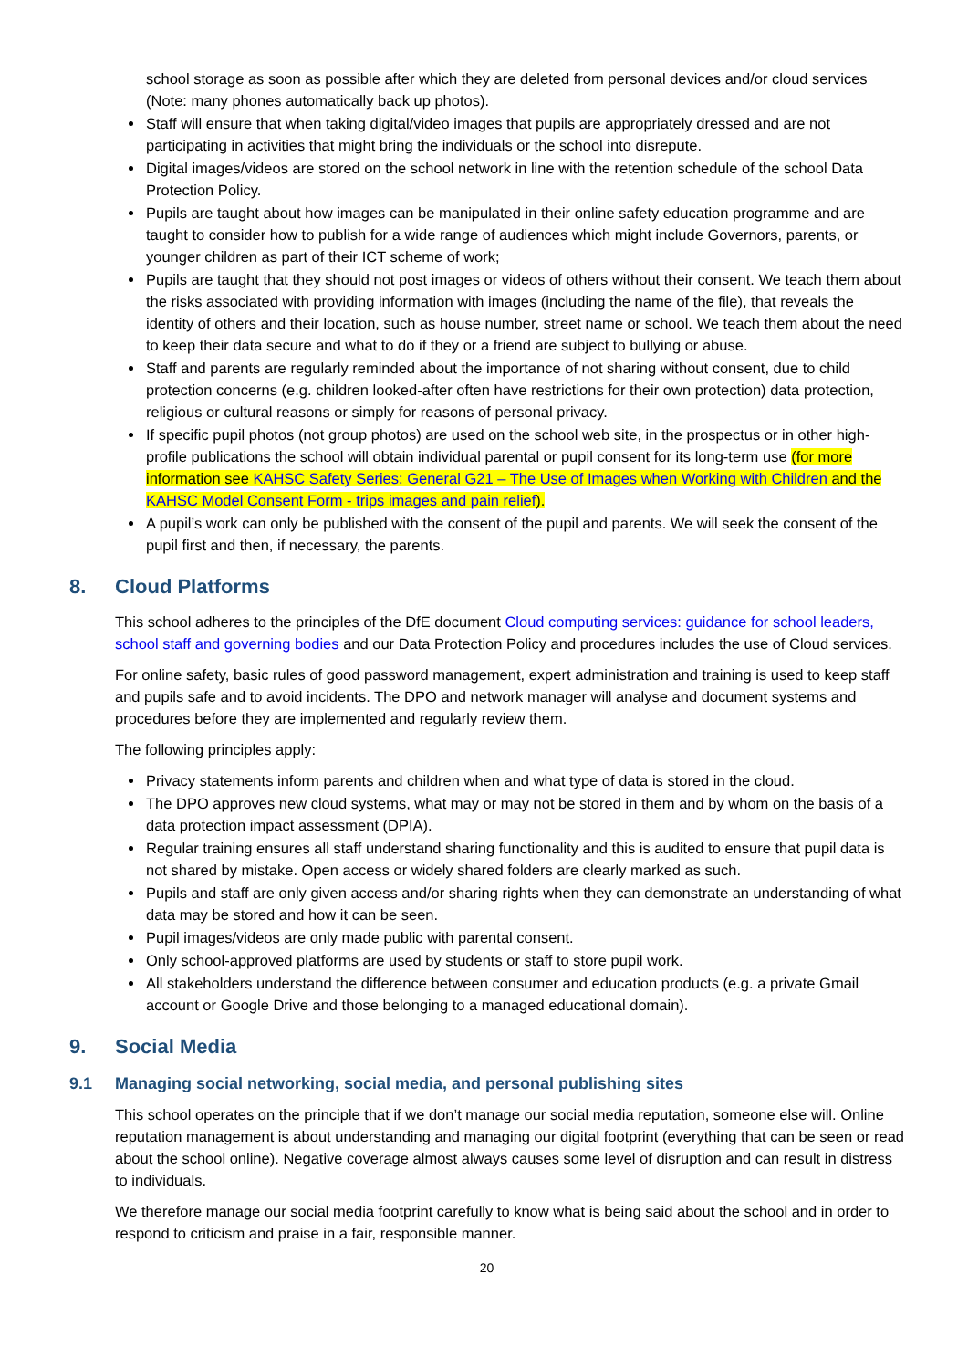school storage as soon as possible after which they are deleted from personal devices and/or cloud services (Note: many phones automatically back up photos).
Staff will ensure that when taking digital/video images that pupils are appropriately dressed and are not participating in activities that might bring the individuals or the school into disrepute.
Digital images/videos are stored on the school network in line with the retention schedule of the school Data Protection Policy.
Pupils are taught about how images can be manipulated in their online safety education programme and are taught to consider how to publish for a wide range of audiences which might include Governors, parents, or younger children as part of their ICT scheme of work;
Pupils are taught that they should not post images or videos of others without their consent. We teach them about the risks associated with providing information with images (including the name of the file), that reveals the identity of others and their location, such as house number, street name or school. We teach them about the need to keep their data secure and what to do if they or a friend are subject to bullying or abuse.
Staff and parents are regularly reminded about the importance of not sharing without consent, due to child protection concerns (e.g. children looked-after often have restrictions for their own protection) data protection, religious or cultural reasons or simply for reasons of personal privacy.
If specific pupil photos (not group photos) are used on the school web site, in the prospectus or in other high-profile publications the school will obtain individual parental or pupil consent for its long-term use (for more information see KAHSC Safety Series: General G21 – The Use of Images when Working with Children and the KAHSC Model Consent Form - trips images and pain relief).
A pupil’s work can only be published with the consent of the pupil and parents. We will seek the consent of the pupil first and then, if necessary, the parents.
8. Cloud Platforms
This school adheres to the principles of the DfE document Cloud computing services: guidance for school leaders, school staff and governing bodies and our Data Protection Policy and procedures includes the use of Cloud services.
For online safety, basic rules of good password management, expert administration and training is used to keep staff and pupils safe and to avoid incidents. The DPO and network manager will analyse and document systems and procedures before they are implemented and regularly review them.
The following principles apply:
Privacy statements inform parents and children when and what type of data is stored in the cloud.
The DPO approves new cloud systems, what may or may not be stored in them and by whom on the basis of a data protection impact assessment (DPIA).
Regular training ensures all staff understand sharing functionality and this is audited to ensure that pupil data is not shared by mistake. Open access or widely shared folders are clearly marked as such.
Pupils and staff are only given access and/or sharing rights when they can demonstrate an understanding of what data may be stored and how it can be seen.
Pupil images/videos are only made public with parental consent.
Only school-approved platforms are used by students or staff to store pupil work.
All stakeholders understand the difference between consumer and education products (e.g. a private Gmail account or Google Drive and those belonging to a managed educational domain).
9. Social Media
9.1 Managing social networking, social media, and personal publishing sites
This school operates on the principle that if we don’t manage our social media reputation, someone else will. Online reputation management is about understanding and managing our digital footprint (everything that can be seen or read about the school online). Negative coverage almost always causes some level of disruption and can result in distress to individuals.
We therefore manage our social media footprint carefully to know what is being said about the school and in order to respond to criticism and praise in a fair, responsible manner.
20